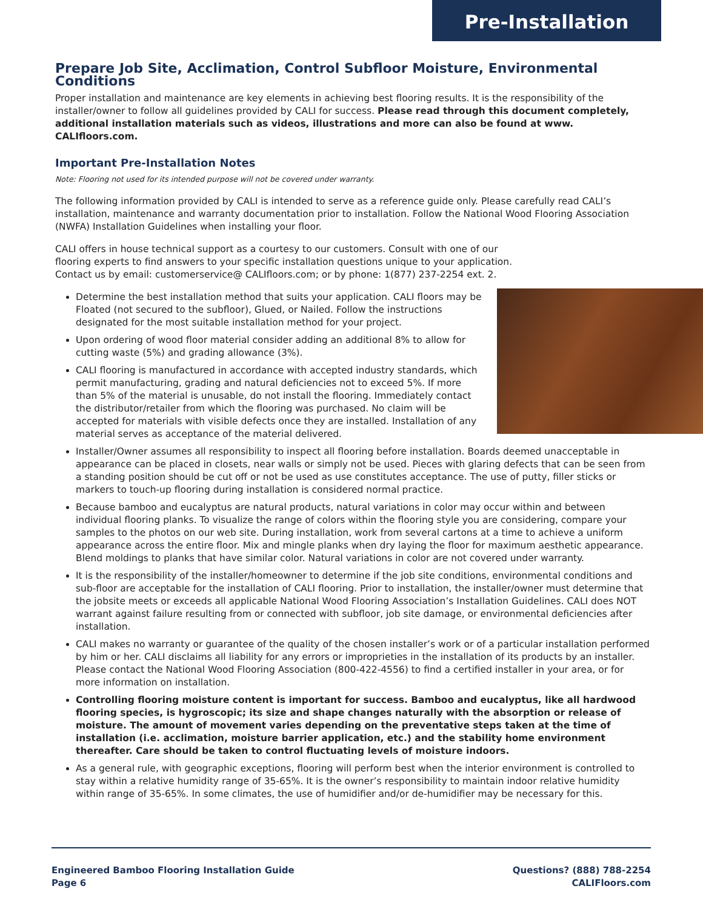Pre-Installation
Prepare Job Site, Acclimation, Control Subfloor Moisture, Environmental Conditions
Proper installation and maintenance are key elements in achieving best flooring results. It is the responsibility of the installer/owner to follow all guidelines provided by CALI for success. Please read through this document completely, additional installation materials such as videos, illustrations and more can also be found at www. CALIfloors.com.
Important Pre-Installation Notes
Note: Flooring not used for its intended purpose will not be covered under warranty.
The following information provided by CALI is intended to serve as a reference guide only. Please carefully read CALI’s installation, maintenance and warranty documentation prior to installation. Follow the National Wood Flooring Association (NWFA) Installation Guidelines when installing your floor.
CALI offers in house technical support as a courtesy to our customers. Consult with one of our
flooring experts to find answers to your specific installation questions unique to your application.
Contact us by email: customerservice@ CALIfloors.com; or by phone: 1(877) 237-2254 ext. 2.
Determine the best installation method that suits your application. CALI floors may be Floated (not secured to the subfloor), Glued, or Nailed. Follow the instructions designated for the most suitable installation method for your project.
Upon ordering of wood floor material consider adding an additional 8% to allow for cutting waste (5%) and grading allowance (3%).
CALI flooring is manufactured in accordance with accepted industry standards, which permit manufacturing, grading and natural deficiencies not to exceed 5%. If more than 5% of the material is unusable, do not install the flooring. Immediately contact the distributor/retailer from which the flooring was purchased. No claim will be accepted for materials with visible defects once they are installed. Installation of any material serves as acceptance of the material delivered.
Installer/Owner assumes all responsibility to inspect all flooring before installation. Boards deemed unacceptable in appearance can be placed in closets, near walls or simply not be used. Pieces with glaring defects that can be seen from a standing position should be cut off or not be used as use constitutes acceptance. The use of putty, filler sticks or markers to touch-up flooring during installation is considered normal practice.
Because bamboo and eucalyptus are natural products, natural variations in color may occur within and between individual flooring planks. To visualize the range of colors within the flooring style you are considering, compare your samples to the photos on our web site. During installation, work from several cartons at a time to achieve a uniform appearance across the entire floor. Mix and mingle planks when dry laying the floor for maximum aesthetic appearance. Blend moldings to planks that have similar color. Natural variations in color are not covered under warranty.
It is the responsibility of the installer/homeowner to determine if the job site conditions, environmental conditions and sub-floor are acceptable for the installation of CALI flooring. Prior to installation, the installer/owner must determine that the jobsite meets or exceeds all applicable National Wood Flooring Association’s Installation Guidelines. CALI does NOT warrant against failure resulting from or connected with subfloor, job site damage, or environmental deficiencies after installation.
CALI makes no warranty or guarantee of the quality of the chosen installer’s work or of a particular installation performed by him or her. CALI disclaims all liability for any errors or improprieties in the installation of its products by an installer. Please contact the National Wood Flooring Association (800-422-4556) to find a certified installer in your area, or for more information on installation.
Controlling flooring moisture content is important for success. Bamboo and eucalyptus, like all hardwood flooring species, is hygroscopic; its size and shape changes naturally with the absorption or release of moisture. The amount of movement varies depending on the preventative steps taken at the time of installation (i.e. acclimation, moisture barrier application, etc.) and the stability home environment thereafter. Care should be taken to control fluctuating levels of moisture indoors.
As a general rule, with geographic exceptions, flooring will perform best when the interior environment is controlled to stay within a relative humidity range of 35-65%. It is the owner’s responsibility to maintain indoor relative humidity within range of 35-65%. In some climates, the use of humidifier and/or de-humidifier may be necessary for this.
Engineered Bamboo Flooring Installation Guide
Page 6
Questions? (888) 788-2254
CALIFloors.com